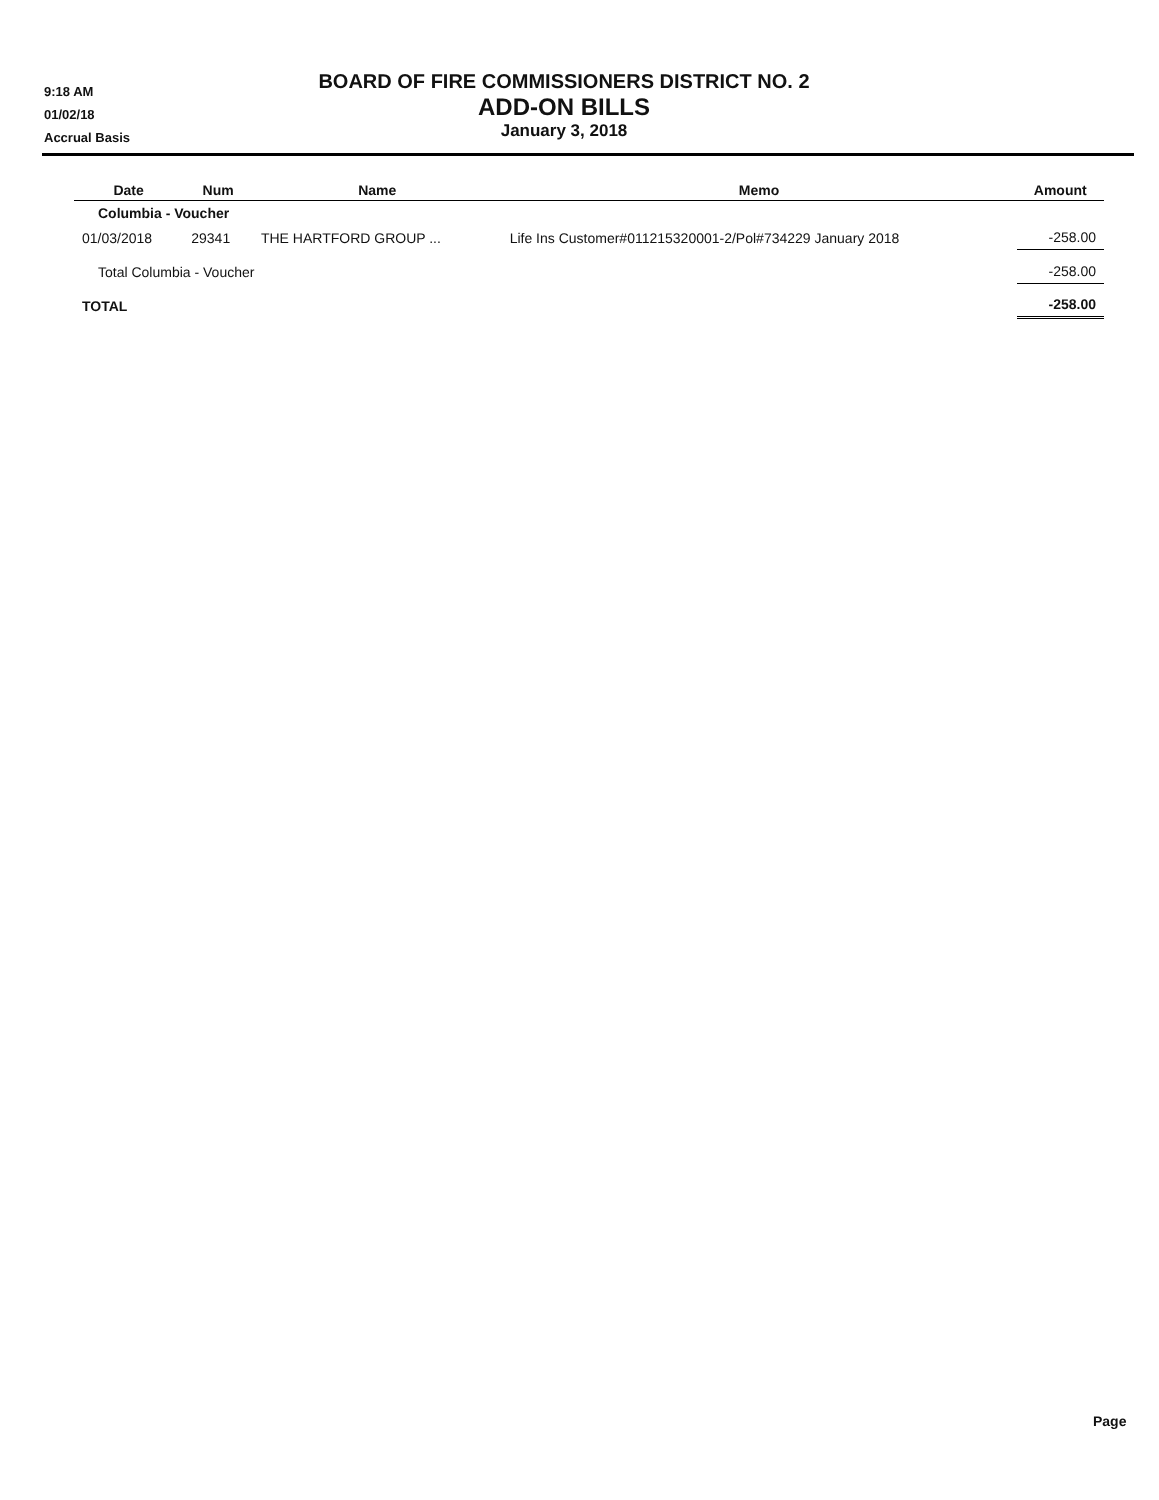9:18 AM
01/02/18
Accrual Basis
BOARD OF FIRE COMMISSIONERS DISTRICT NO. 2
ADD-ON BILLS
January 3, 2018
| Date | Num | Name | Memo | Amount |
| --- | --- | --- | --- | --- |
| Columbia - Voucher | | | | |
| 01/03/2018 | 29341 | THE HARTFORD GROUP ... | Life Ins Customer#011215320001-2/Pol#734229 January 2018 | -258.00 |
| Total Columbia - Voucher | | | | -258.00 |
| TOTAL | | | | -258.00 |
Page